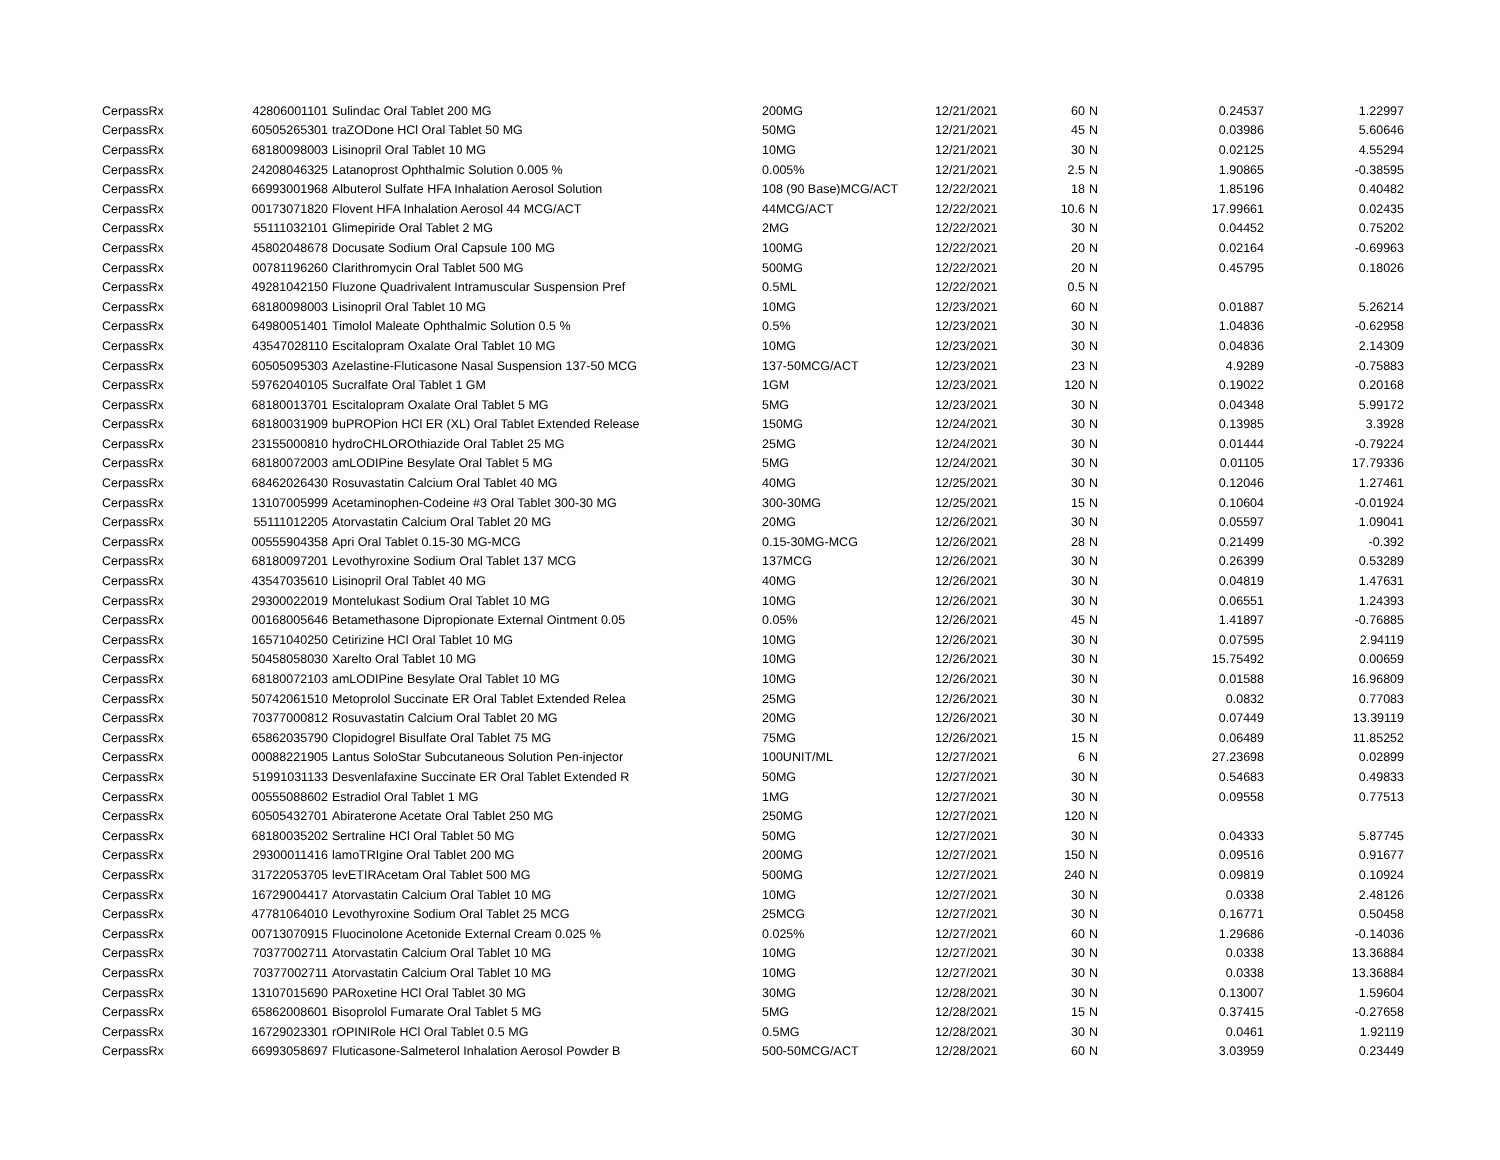| CerpassRx | 42806001101 | Sulindac Oral Tablet 200 MG | 200MG | 12/21/2021 | 60 | N | 0.24537 | 1.22997 |
| CerpassRx | 60505265301 | traZODone HCl Oral Tablet 50 MG | 50MG | 12/21/2021 | 45 | N | 0.03986 | 5.60646 |
| CerpassRx | 68180098003 | Lisinopril Oral Tablet 10 MG | 10MG | 12/21/2021 | 30 | N | 0.02125 | 4.55294 |
| CerpassRx | 24208046325 | Latanoprost Ophthalmic Solution 0.005 % | 0.005% | 12/21/2021 | 2.5 | N | 1.90865 | -0.38595 |
| CerpassRx | 66993001968 | Albuterol Sulfate HFA Inhalation Aerosol Solution | 108 (90 Base)MCG/ACT | 12/22/2021 | 18 | N | 1.85196 | 0.40482 |
| CerpassRx | 00173071820 | Flovent HFA Inhalation Aerosol 44 MCG/ACT | 44MCG/ACT | 12/22/2021 | 10.6 | N | 17.99661 | 0.02435 |
| CerpassRx | 55111032101 | Glimepiride Oral Tablet 2 MG | 2MG | 12/22/2021 | 30 | N | 0.04452 | 0.75202 |
| CerpassRx | 45802048678 | Docusate Sodium Oral Capsule 100 MG | 100MG | 12/22/2021 | 20 | N | 0.02164 | -0.69963 |
| CerpassRx | 00781196260 | Clarithromycin Oral Tablet 500 MG | 500MG | 12/22/2021 | 20 | N | 0.45795 | 0.18026 |
| CerpassRx | 49281042150 | Fluzone Quadrivalent Intramuscular Suspension Pref | 0.5ML | 12/22/2021 | 0.5 | N | | |
| CerpassRx | 68180098003 | Lisinopril Oral Tablet 10 MG | 10MG | 12/23/2021 | 60 | N | 0.01887 | 5.26214 |
| CerpassRx | 64980051401 | Timolol Maleate Ophthalmic Solution 0.5 % | 0.5% | 12/23/2021 | 30 | N | 1.04836 | -0.62958 |
| CerpassRx | 43547028110 | Escitalopram Oxalate Oral Tablet 10 MG | 10MG | 12/23/2021 | 30 | N | 0.04836 | 2.14309 |
| CerpassRx | 60505095303 | Azelastine-Fluticasone Nasal Suspension 137-50 MCG | 137-50MCG/ACT | 12/23/2021 | 23 | N | 4.9289 | -0.75883 |
| CerpassRx | 59762040105 | Sucralfate Oral Tablet 1 GM | 1GM | 12/23/2021 | 120 | N | 0.19022 | 0.20168 |
| CerpassRx | 68180013701 | Escitalopram Oxalate Oral Tablet 5 MG | 5MG | 12/23/2021 | 30 | N | 0.04348 | 5.99172 |
| CerpassRx | 68180031909 | buPROPion HCl ER (XL) Oral Tablet Extended Release | 150MG | 12/24/2021 | 30 | N | 0.13985 | 3.3928 |
| CerpassRx | 23155000810 | hydroCHLOROthiazide Oral Tablet 25 MG | 25MG | 12/24/2021 | 30 | N | 0.01444 | -0.79224 |
| CerpassRx | 68180072003 | amLODIPine Besylate Oral Tablet 5 MG | 5MG | 12/24/2021 | 30 | N | 0.01105 | 17.79336 |
| CerpassRx | 68462026430 | Rosuvastatin Calcium Oral Tablet 40 MG | 40MG | 12/25/2021 | 30 | N | 0.12046 | 1.27461 |
| CerpassRx | 13107005999 | Acetaminophen-Codeine #3 Oral Tablet 300-30 MG | 300-30MG | 12/25/2021 | 15 | N | 0.10604 | -0.01924 |
| CerpassRx | 55111012205 | Atorvastatin Calcium Oral Tablet 20 MG | 20MG | 12/26/2021 | 30 | N | 0.05597 | 1.09041 |
| CerpassRx | 00555904358 | Apri Oral Tablet 0.15-30 MG-MCG | 0.15-30MG-MCG | 12/26/2021 | 28 | N | 0.21499 | -0.392 |
| CerpassRx | 68180097201 | Levothyroxine Sodium Oral Tablet 137 MCG | 137MCG | 12/26/2021 | 30 | N | 0.26399 | 0.53289 |
| CerpassRx | 43547035610 | Lisinopril Oral Tablet 40 MG | 40MG | 12/26/2021 | 30 | N | 0.04819 | 1.47631 |
| CerpassRx | 29300022019 | Montelukast Sodium Oral Tablet 10 MG | 10MG | 12/26/2021 | 30 | N | 0.06551 | 1.24393 |
| CerpassRx | 00168005646 | Betamethasone Dipropionate External Ointment 0.05 | 0.05% | 12/26/2021 | 45 | N | 1.41897 | -0.76885 |
| CerpassRx | 16571040250 | Cetirizine HCl Oral Tablet 10 MG | 10MG | 12/26/2021 | 30 | N | 0.07595 | 2.94119 |
| CerpassRx | 50458058030 | Xarelto Oral Tablet 10 MG | 10MG | 12/26/2021 | 30 | N | 15.75492 | 0.00659 |
| CerpassRx | 68180072103 | amLODIPine Besylate Oral Tablet 10 MG | 10MG | 12/26/2021 | 30 | N | 0.01588 | 16.96809 |
| CerpassRx | 50742061510 | Metoprolol Succinate ER Oral Tablet Extended Relea | 25MG | 12/26/2021 | 30 | N | 0.0832 | 0.77083 |
| CerpassRx | 70377000812 | Rosuvastatin Calcium Oral Tablet 20 MG | 20MG | 12/26/2021 | 30 | N | 0.07449 | 13.39119 |
| CerpassRx | 65862035790 | Clopidogrel Bisulfate Oral Tablet 75 MG | 75MG | 12/26/2021 | 15 | N | 0.06489 | 11.85252 |
| CerpassRx | 00088221905 | Lantus SoloStar Subcutaneous Solution Pen-injector | 100UNIT/ML | 12/27/2021 | 6 | N | 27.23698 | 0.02899 |
| CerpassRx | 51991031133 | Desvenlafaxine Succinate ER Oral Tablet Extended R | 50MG | 12/27/2021 | 30 | N | 0.54683 | 0.49833 |
| CerpassRx | 00555088602 | Estradiol Oral Tablet 1 MG | 1MG | 12/27/2021 | 30 | N | 0.09558 | 0.77513 |
| CerpassRx | 60505432701 | Abiraterone Acetate Oral Tablet 250 MG | 250MG | 12/27/2021 | 120 | N | | |
| CerpassRx | 68180035202 | Sertraline HCl Oral Tablet 50 MG | 50MG | 12/27/2021 | 30 | N | 0.04333 | 5.87745 |
| CerpassRx | 29300011416 | lamoTRIgine Oral Tablet 200 MG | 200MG | 12/27/2021 | 150 | N | 0.09516 | 0.91677 |
| CerpassRx | 31722053705 | levETIRAcetam Oral Tablet 500 MG | 500MG | 12/27/2021 | 240 | N | 0.09819 | 0.10924 |
| CerpassRx | 16729004417 | Atorvastatin Calcium Oral Tablet 10 MG | 10MG | 12/27/2021 | 30 | N | 0.0338 | 2.48126 |
| CerpassRx | 47781064010 | Levothyroxine Sodium Oral Tablet 25 MCG | 25MCG | 12/27/2021 | 30 | N | 0.16771 | 0.50458 |
| CerpassRx | 00713070915 | Fluocinolone Acetonide External Cream 0.025 % | 0.025% | 12/27/2021 | 60 | N | 1.29686 | -0.14036 |
| CerpassRx | 70377002711 | Atorvastatin Calcium Oral Tablet 10 MG | 10MG | 12/27/2021 | 30 | N | 0.0338 | 13.36884 |
| CerpassRx | 70377002711 | Atorvastatin Calcium Oral Tablet 10 MG | 10MG | 12/27/2021 | 30 | N | 0.0338 | 13.36884 |
| CerpassRx | 13107015690 | PARoxetine HCl Oral Tablet 30 MG | 30MG | 12/28/2021 | 30 | N | 0.13007 | 1.59604 |
| CerpassRx | 65862008601 | Bisoprolol Fumarate Oral Tablet 5 MG | 5MG | 12/28/2021 | 15 | N | 0.37415 | -0.27658 |
| CerpassRx | 16729023301 | rOPINIRole HCl Oral Tablet 0.5 MG | 0.5MG | 12/28/2021 | 30 | N | 0.0461 | 1.92119 |
| CerpassRx | 66993058697 | Fluticasone-Salmeterol Inhalation Aerosol Powder B | 500-50MCG/ACT | 12/28/2021 | 60 | N | 3.03959 | 0.23449 |